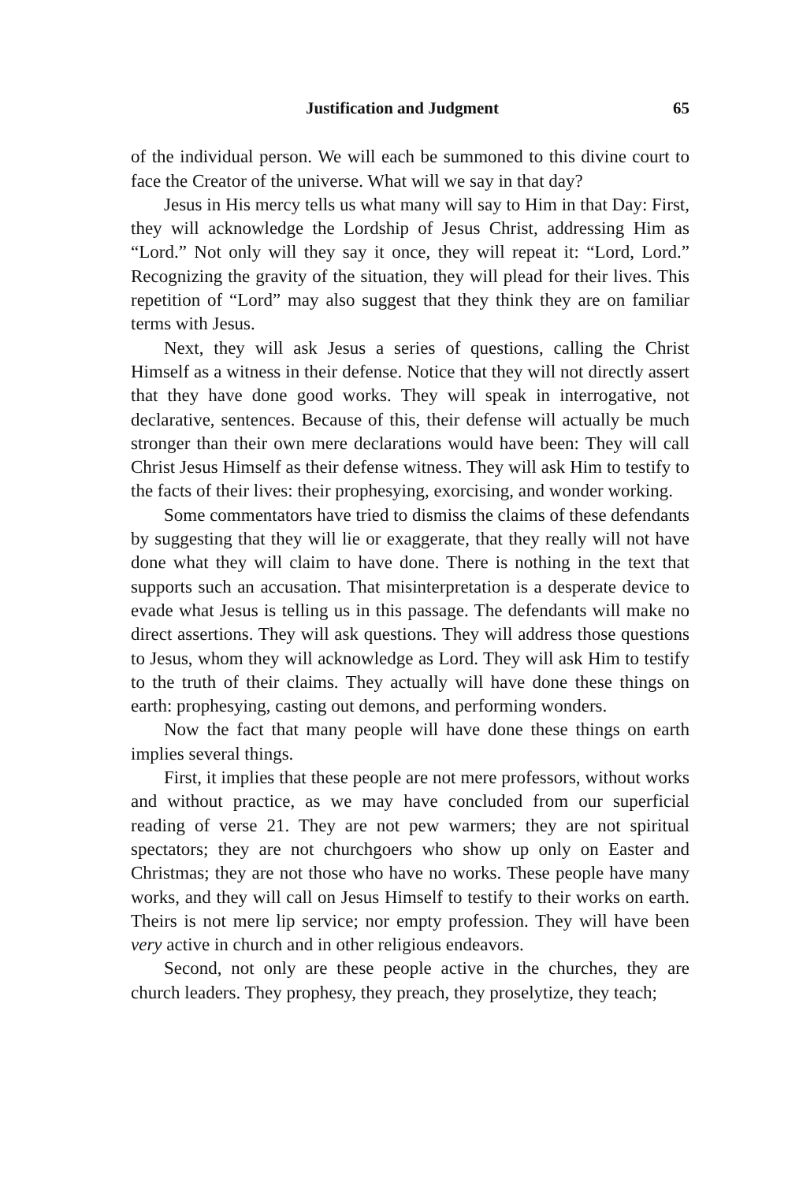Justification and Judgment 65
of the individual person. We will each be summoned to this divine court to face the Creator of the universe. What will we say in that day?
Jesus in His mercy tells us what many will say to Him in that Day: First, they will acknowledge the Lordship of Jesus Christ, addressing Him as “Lord.” Not only will they say it once, they will repeat it: “Lord, Lord.” Recognizing the gravity of the situation, they will plead for their lives. This repetition of “Lord” may also suggest that they think they are on familiar terms with Jesus.
Next, they will ask Jesus a series of questions, calling the Christ Himself as a witness in their defense. Notice that they will not directly assert that they have done good works. They will speak in interrogative, not declarative, sentences. Because of this, their defense will actually be much stronger than their own mere declarations would have been: They will call Christ Jesus Himself as their defense witness. They will ask Him to testify to the facts of their lives: their prophesying, exorcising, and wonder working.
Some commentators have tried to dismiss the claims of these defendants by suggesting that they will lie or exaggerate, that they really will not have done what they will claim to have done. There is nothing in the text that supports such an accusation. That misinterpretation is a desperate device to evade what Jesus is telling us in this passage. The defendants will make no direct assertions. They will ask questions. They will address those questions to Jesus, whom they will acknowledge as Lord. They will ask Him to testify to the truth of their claims. They actually will have done these things on earth: prophesying, casting out demons, and performing wonders.
Now the fact that many people will have done these things on earth implies several things.
First, it implies that these people are not mere professors, without works and without practice, as we may have concluded from our superficial reading of verse 21. They are not pew warmers; they are not spiritual spectators; they are not churchgoers who show up only on Easter and Christmas; they are not those who have no works. These people have many works, and they will call on Jesus Himself to testify to their works on earth. Theirs is not mere lip service; nor empty profession. They will have been very active in church and in other religious endeavors.
Second, not only are these people active in the churches, they are church leaders. They prophesy, they preach, they proselytize, they teach;